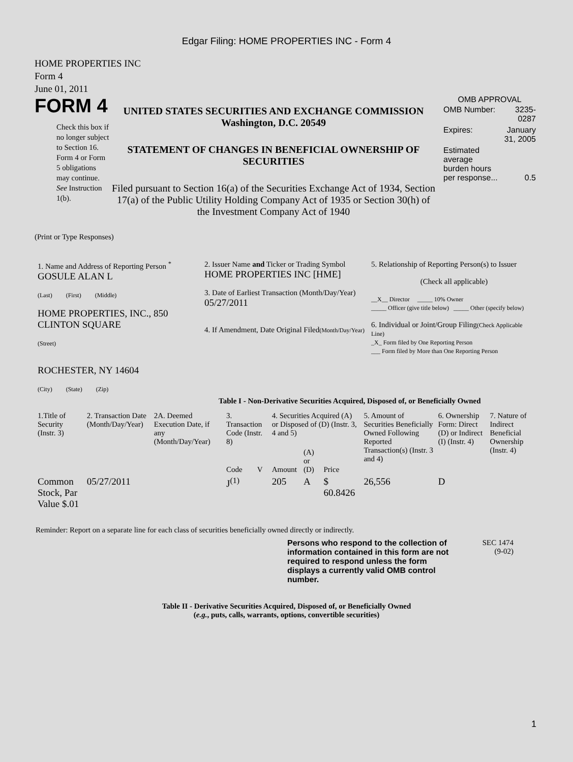Edgar Filing: HOME PROPERTIES INC - Form 4
HOME PROPERTIES INC
Form 4
June 01, 2011
FORM 4
Check this box if no longer subject to Section 16. Form 4 or Form 5 obligations may continue. See Instruction 1(b).
UNITED STATES SECURITIES AND EXCHANGE COMMISSION
Washington, D.C. 20549
STATEMENT OF CHANGES IN BENEFICIAL OWNERSHIP OF SECURITIES
Filed pursuant to Section 16(a) of the Securities Exchange Act of 1934, Section 17(a) of the Public Utility Holding Company Act of 1935 or Section 30(h) of the Investment Company Act of 1940
OMB APPROVAL
| OMB Number: | 3235-0287 |
| Expires: | January 31, 2005 |
| Estimated average burden hours per response... | 0.5 |
(Print or Type Responses)
| 1. Name and Address of Reporting Person <sup>*</sup> GOSULE ALAN L (Last) (First) (Middle) HOME PROPERTIES, INC., 850 CLINTON SQUARE (Street) ROCHESTER, NY 14604 (City) (State) (Zip) | 2. Issuer Name and Ticker or Trading Symbol HOME PROPERTIES INC [HME] 3. Date of Earliest Transaction (Month/Day/Year) 05/27/2011 4. If Amendment, Date Original Filed (Month/Day/Year) | 5. Relationship of Reporting Person(s) to Issuer (Check all applicable) __X__ Director _____ 10% Owner _____ Officer (give title below) _____ Other (specify below) 6. Individual or Joint/Group Filing (Check Applicable Line) _X_ Form filed by One Reporting Person ___ Form filed by More than One Reporting Person |
Table I - Non-Derivative Securities Acquired, Disposed of, or Beneficially Owned
| 1.Title of Security (Instr. 3) | 2. Transaction Date (Month/Day/Year) | 2A. Deemed Execution Date, if any (Month/Day/Year) | 3. Transaction Code (Instr. 8) | | 4. Securities Acquired (A) or Disposed of (D) (Instr. 3, 4 and 5) | | | 5. Amount of Securities Beneficially Owned Following Reported Transaction(s) (Instr. 3 and 4) | 6. Ownership Form: Direct (D) or Indirect (I) (Instr. 4) | 7. Nature of Indirect Beneficial Ownership (Instr. 4) |
| --- | --- | --- | --- | --- | --- | --- | --- | --- | --- | --- |
| | | | Code | V | Amount | (A) or (D) | Price | | | |
| Common Stock, Par Value $.01 | 05/27/2011 | | J<sup>(1)</sup> | | 205 | A | $ 60.8426 | 26,556 | D | |
Reminder: Report on a separate line for each class of securities beneficially owned directly or indirectly.
Persons who respond to the collection of information contained in this form are not required to respond unless the form displays a currently valid OMB control number.
SEC 1474
(9-02)
Table II - Derivative Securities Acquired, Disposed of, or Beneficially Owned
(e.g., puts, calls, warrants, options, convertible securities)
1